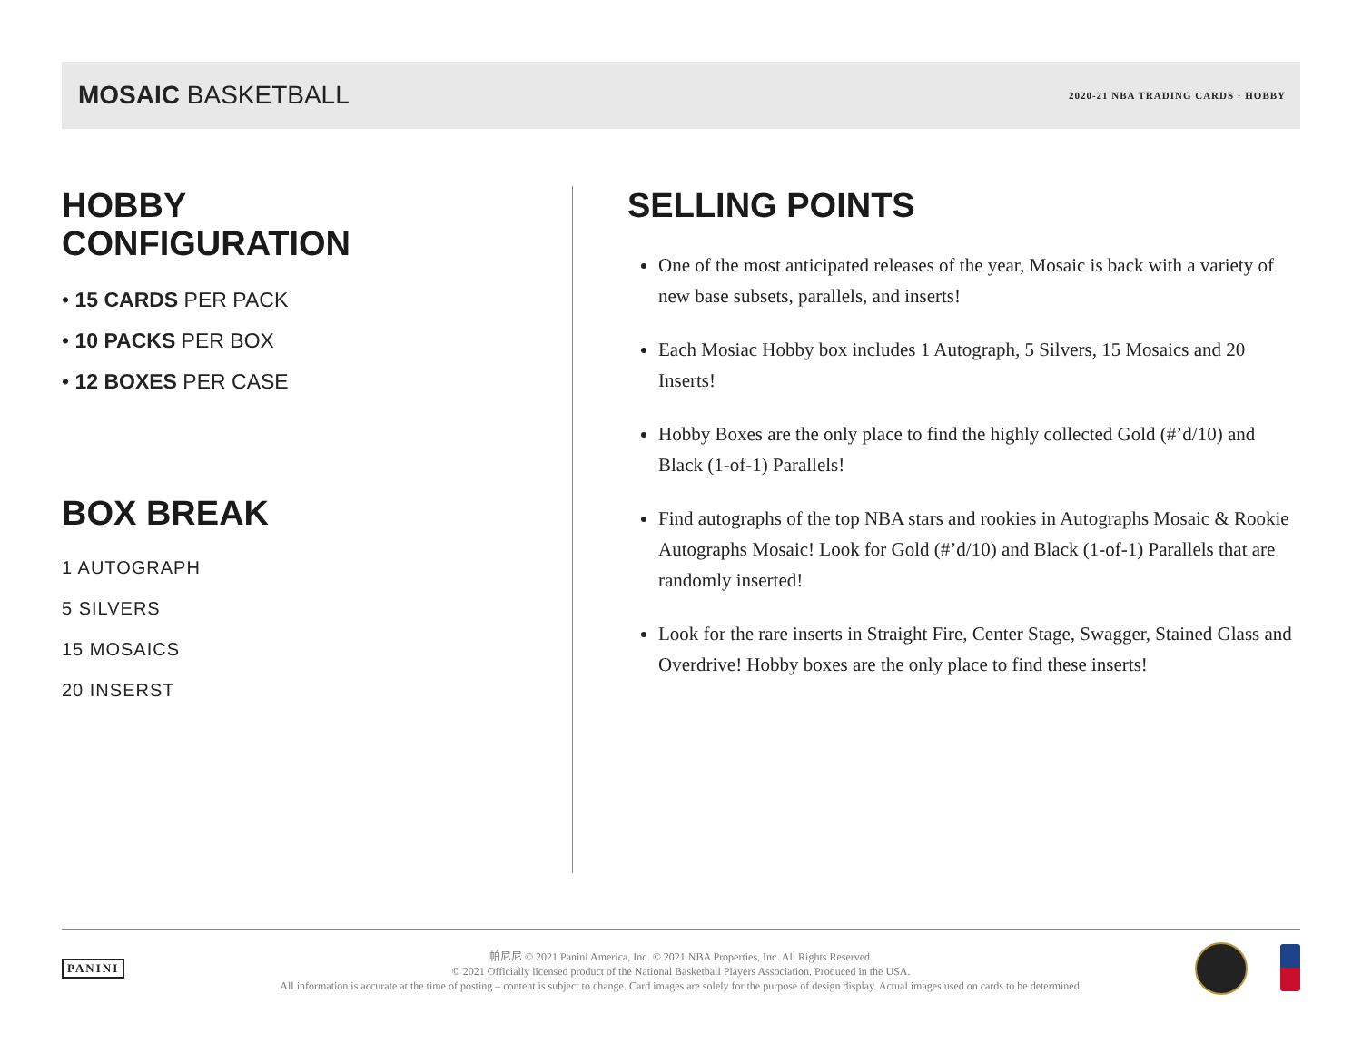MOSAIC BASKETBALL
2020-21 NBA TRADING CARDS · HOBBY
HOBBY
CONFIGURATION
• 15 CARDS PER PACK
• 10 PACKS PER BOX
• 12 BOXES PER CASE
BOX BREAK
1 AUTOGRAPH
5 SILVERS
15 MOSAICS
20 INSERST
SELLING POINTS
One of the most anticipated releases of the year, Mosaic is back with a variety of new base subsets, parallels, and inserts!
Each Mosiac Hobby box includes 1 Autograph, 5 Silvers, 15 Mosaics and 20 Inserts!
Hobby Boxes are the only place to find the highly collected Gold (#’d/10) and Black (1-of-1) Parallels!
Find autographs of the top NBA stars and rookies in Autographs Mosaic & Rookie Autographs Mosaic! Look for Gold (#’d/10) and Black (1-of-1) Parallels that are randomly inserted!
Look for the rare inserts in Straight Fire, Center Stage, Swagger, Stained Glass and Overdrive! Hobby boxes are the only place to find these inserts!
PANINI
帕尼尼 © 2021 Panini America, Inc. © 2021 NBA Properties, Inc. All Rights Reserved.
© 2021 Officially licensed product of the National Basketball Players Association. Produced in the USA.
All information is accurate at the time of posting – content is subject to change. Card images are solely for the purpose of design display. Actual images used on cards to be determined.